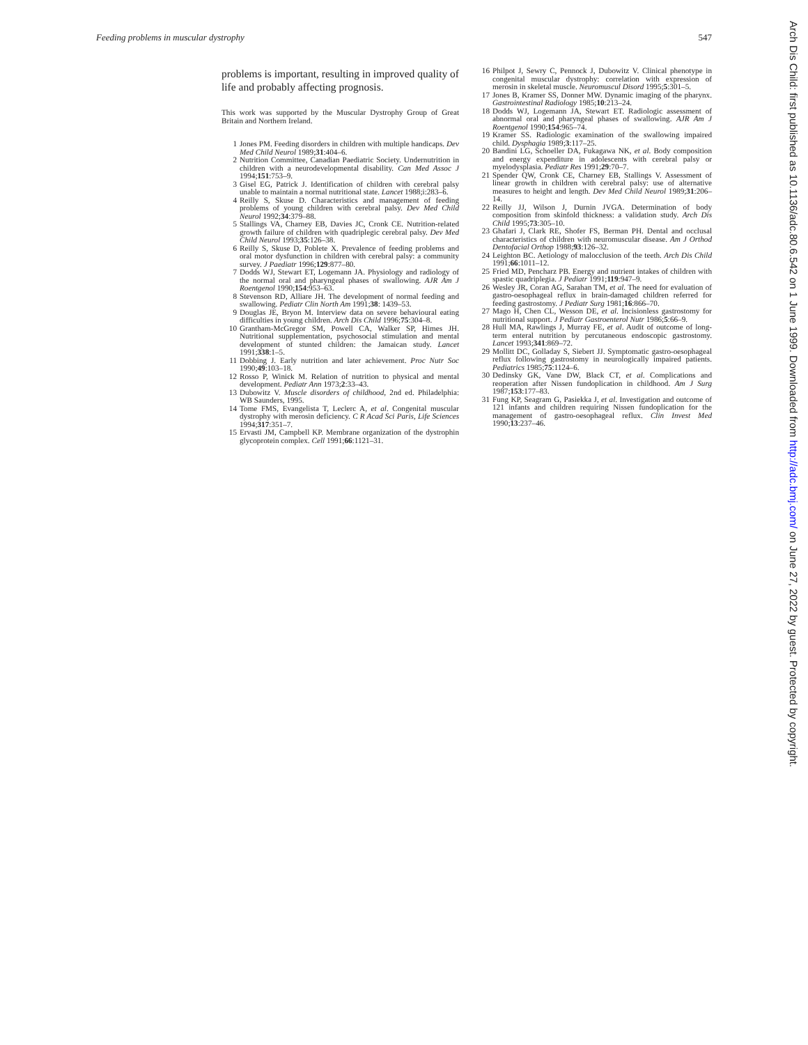Feeding problems in muscular dystrophy 547
problems is important, resulting in improved quality of life and probably affecting prognosis.
This work was supported by the Muscular Dystrophy Group of Great Britain and Northern Ireland.
1 Jones PM. Feeding disorders in children with multiple handicaps. Dev Med Child Neurol 1989;31:404–6.
2 Nutrition Committee, Canadian Paediatric Society. Undernutrition in children with a neurodevelopmental disability. Can Med Assoc J 1994;151:753–9.
3 Gisel EG, Patrick J. Identification of children with cerebral palsy unable to maintain a normal nutritional state. Lancet 1988;i:283–6.
4 Reilly S, Skuse D. Characteristics and management of feeding problems of young children with cerebral palsy. Dev Med Child Neurol 1992;34:379–88.
5 Stallings VA, Charney EB, Davies JC, Cronk CE. Nutrition-related growth failure of children with quadriplegic cerebral palsy. Dev Med Child Neurol 1993;35:126–38.
6 Reilly S, Skuse D, Poblete X. Prevalence of feeding problems and oral motor dysfunction in children with cerebral palsy: a community survey. J Paediatr 1996;129:877–80.
7 Dodds WJ, Stewart ET, Logemann JA. Physiology and radiology of the normal oral and pharyngeal phases of swallowing. AJR Am J Roentgenol 1990;154:953–63.
8 Stevenson RD, Alliare JH. The development of normal feeding and swallowing. Pediatr Clin North Am 1991;38: 1439–53.
9 Douglas JE, Bryon M. Interview data on severe behavioural eating difficulties in young children. Arch Dis Child 1996;75:304–8.
10 Grantham-McGregor SM, Powell CA, Walker SP, Himes JH. Nutritional supplementation, psychosocial stimulation and mental development of stunted children: the Jamaican study. Lancet 1991;338:1–5.
11 Dobbing J. Early nutrition and later achievement. Proc Nutr Soc 1990;49:103–18.
12 Rosso P, Winick M. Relation of nutrition to physical and mental development. Pediatr Ann 1973;2:33–43.
13 Dubowitz V. Muscle disorders of childhood, 2nd ed. Philadelphia: WB Saunders, 1995.
14 Tome FMS, Evangelista T, Leclerc A, et al. Congenital muscular dystrophy with merosin deficiency. C R Acad Sci Paris, Life Sciences 1994;317:351–7.
15 Ervasti JM, Campbell KP. Membrane organization of the dystrophin glycoprotein complex. Cell 1991;66:1121–31.
16 Philpot J, Sewry C, Pennock J, Dubowitz V. Clinical phenotype in congenital muscular dystrophy: correlation with expression of merosin in skeletal muscle. Neuromuscul Disord 1995;5:301–5.
17 Jones B, Kramer SS, Donner MW. Dynamic imaging of the pharynx. Gastrointestinal Radiology 1985;10:213–24.
18 Dodds WJ, Logemann JA, Stewart ET. Radiologic assessment of abnormal oral and pharyngeal phases of swallowing. AJR Am J Roentgenol 1990;154:965–74.
19 Kramer SS. Radiologic examination of the swallowing impaired child. Dysphagia 1989;3:117–25.
20 Bandini LG, Schoeller DA, Fukagawa NK, et al. Body composition and energy expenditure in adolescents with cerebral palsy or myelodysplasia. Pediatr Res 1991;29:70–7.
21 Spender QW, Cronk CE, Charney EB, Stallings V. Assessment of linear growth in children with cerebral palsy: use of alternative measures to height and length. Dev Med Child Neurol 1989;31:206–14.
22 Reilly JJ, Wilson J, Durnin JVGA. Determination of body composition from skinfold thickness: a validation study. Arch Dis Child 1995;73:305–10.
23 Ghafari J, Clark RE, Shofer FS, Berman PH. Dental and occlusal characteristics of children with neuromuscular disease. Am J Orthod Dentofacial Orthop 1988;93:126–32.
24 Leighton BC. Aetiology of malocclusion of the teeth. Arch Dis Child 1991;66:1011–12.
25 Fried MD, Pencharz PB. Energy and nutrient intakes of children with spastic quadriplegia. J Pediatr 1991;119:947–9.
26 Wesley JR, Coran AG, Sarahan TM, et al. The need for evaluation of gastro-oesophageal reflux in brain-damaged children referred for feeding gastrostomy. J Pediatr Surg 1981;16:866–70.
27 Mago H, Chen CL, Wesson DE, et al. Incisionless gastrostomy for nutritional support. J Pediatr Gastroenterol Nutr 1986;5:66–9.
28 Hull MA, Rawlings J, Murray FE, et al. Audit of outcome of long-term enteral nutrition by percutaneous endoscopic gastrostomy. Lancet 1993;341:869–72.
29 Mollitt DC, Golladay S, Siebert JJ. Symptomatic gastro-oesophageal reflux following gastrostomy in neurologically impaired patients. Pediatrics 1985;75:1124–6.
30 Dedinsky GK, Vane DW, Black CT, et al. Complications and reoperation after Nissen fundoplication in childhood. Am J Surg 1987;153:177–83.
31 Fung KP, Seagram G, Pasiekka J, et al. Investigation and outcome of 121 infants and children requiring Nissen fundoplication for the management of gastro-oesophageal reflux. Clin Invest Med 1990;13:237–46.
Arch Dis Child: first published as 10.1136/adc.80.6.542 on 1 June 1999. Downloaded from http://adc.bmj.com/ on June 27, 2022 by guest. Protected by copyright.